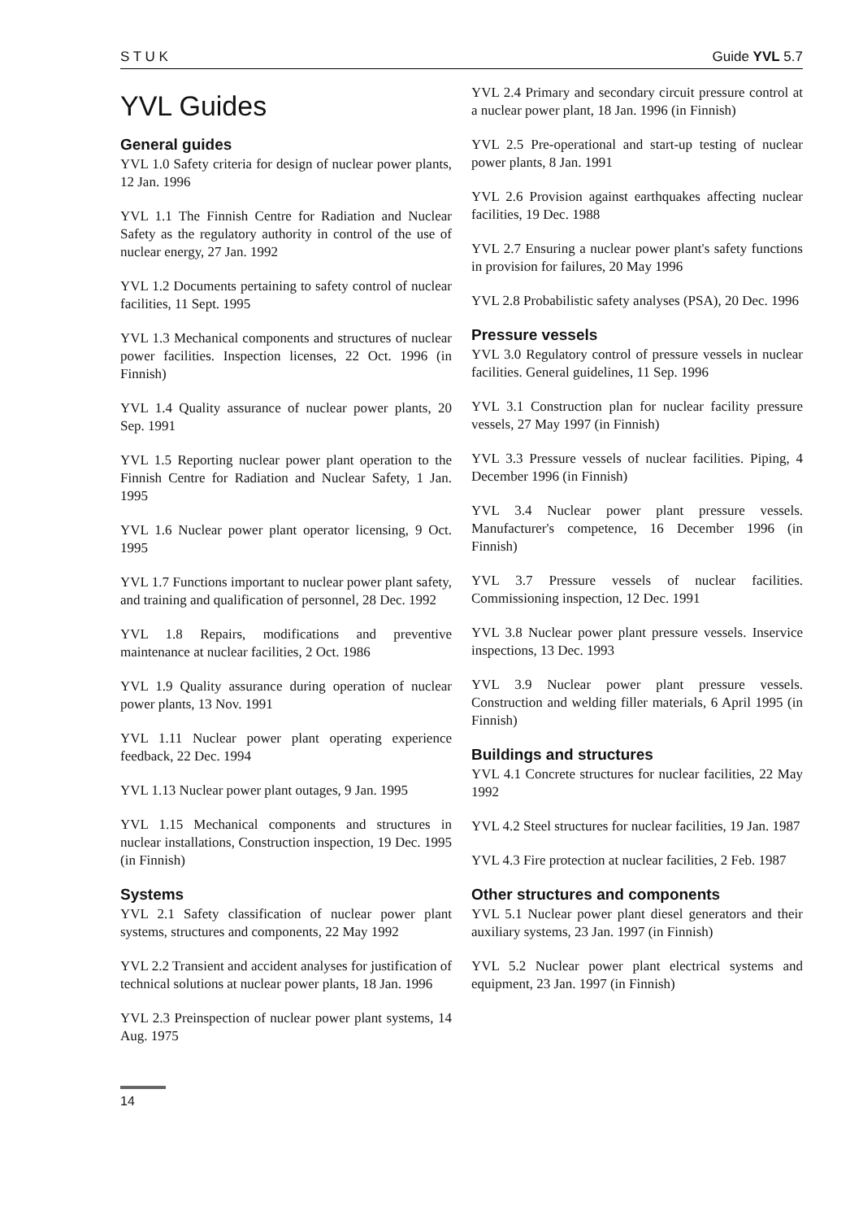S T U K Guide YVL 5.7
YVL Guides
General guides
YVL 1.0 Safety criteria for design of nuclear power plants, 12 Jan. 1996
YVL 1.1 The Finnish Centre for Radiation and Nuclear Safety as the regulatory authority in control of the use of nuclear energy, 27 Jan. 1992
YVL 1.2 Documents pertaining to safety control of nuclear facilities, 11 Sept. 1995
YVL 1.3 Mechanical components and structures of nuclear power facilities. Inspection licenses, 22 Oct. 1996 (in Finnish)
YVL 1.4 Quality assurance of nuclear power plants, 20 Sep. 1991
YVL 1.5 Reporting nuclear power plant operation to the Finnish Centre for Radiation and Nuclear Safety, 1 Jan. 1995
YVL 1.6 Nuclear power plant operator licensing, 9 Oct. 1995
YVL 1.7 Functions important to nuclear power plant safety, and training and qualification of personnel, 28 Dec. 1992
YVL 1.8 Repairs, modifications and preventive maintenance at nuclear facilities, 2 Oct. 1986
YVL 1.9 Quality assurance during operation of nuclear power plants, 13 Nov. 1991
YVL 1.11 Nuclear power plant operating experience feedback, 22 Dec. 1994
YVL 1.13 Nuclear power plant outages, 9 Jan. 1995
YVL 1.15 Mechanical components and structures in nuclear installations, Construction inspection, 19 Dec. 1995 (in Finnish)
Systems
YVL 2.1 Safety classification of nuclear power plant systems, structures and components, 22 May 1992
YVL 2.2 Transient and accident analyses for justification of technical solutions at nuclear power plants, 18 Jan. 1996
YVL 2.3 Preinspection of nuclear power plant systems, 14 Aug. 1975
YVL 2.4 Primary and secondary circuit pressure control at a nuclear power plant, 18 Jan. 1996 (in Finnish)
YVL 2.5 Pre-operational and start-up testing of nuclear power plants, 8 Jan. 1991
YVL 2.6 Provision against earthquakes affecting nuclear facilities, 19 Dec. 1988
YVL 2.7 Ensuring a nuclear power plant's safety functions in provision for failures, 20 May 1996
YVL 2.8 Probabilistic safety analyses (PSA), 20 Dec. 1996
Pressure vessels
YVL 3.0 Regulatory control of pressure vessels in nuclear facilities. General guidelines, 11 Sep. 1996
YVL 3.1 Construction plan for nuclear facility pressure vessels, 27 May 1997 (in Finnish)
YVL 3.3 Pressure vessels of nuclear facilities. Piping, 4 December 1996 (in Finnish)
YVL 3.4 Nuclear power plant pressure vessels. Manufacturer's competence, 16 December 1996 (in Finnish)
YVL 3.7 Pressure vessels of nuclear facilities. Commissioning inspection, 12 Dec. 1991
YVL 3.8 Nuclear power plant pressure vessels. Inservice inspections, 13 Dec. 1993
YVL 3.9 Nuclear power plant pressure vessels. Construction and welding filler materials, 6 April 1995 (in Finnish)
Buildings and structures
YVL 4.1 Concrete structures for nuclear facilities, 22 May 1992
YVL 4.2 Steel structures for nuclear facilities, 19 Jan. 1987
YVL 4.3 Fire protection at nuclear facilities, 2 Feb. 1987
Other structures and components
YVL 5.1 Nuclear power plant diesel generators and their auxiliary systems, 23 Jan. 1997 (in Finnish)
YVL 5.2 Nuclear power plant electrical systems and equipment, 23 Jan. 1997 (in Finnish)
14